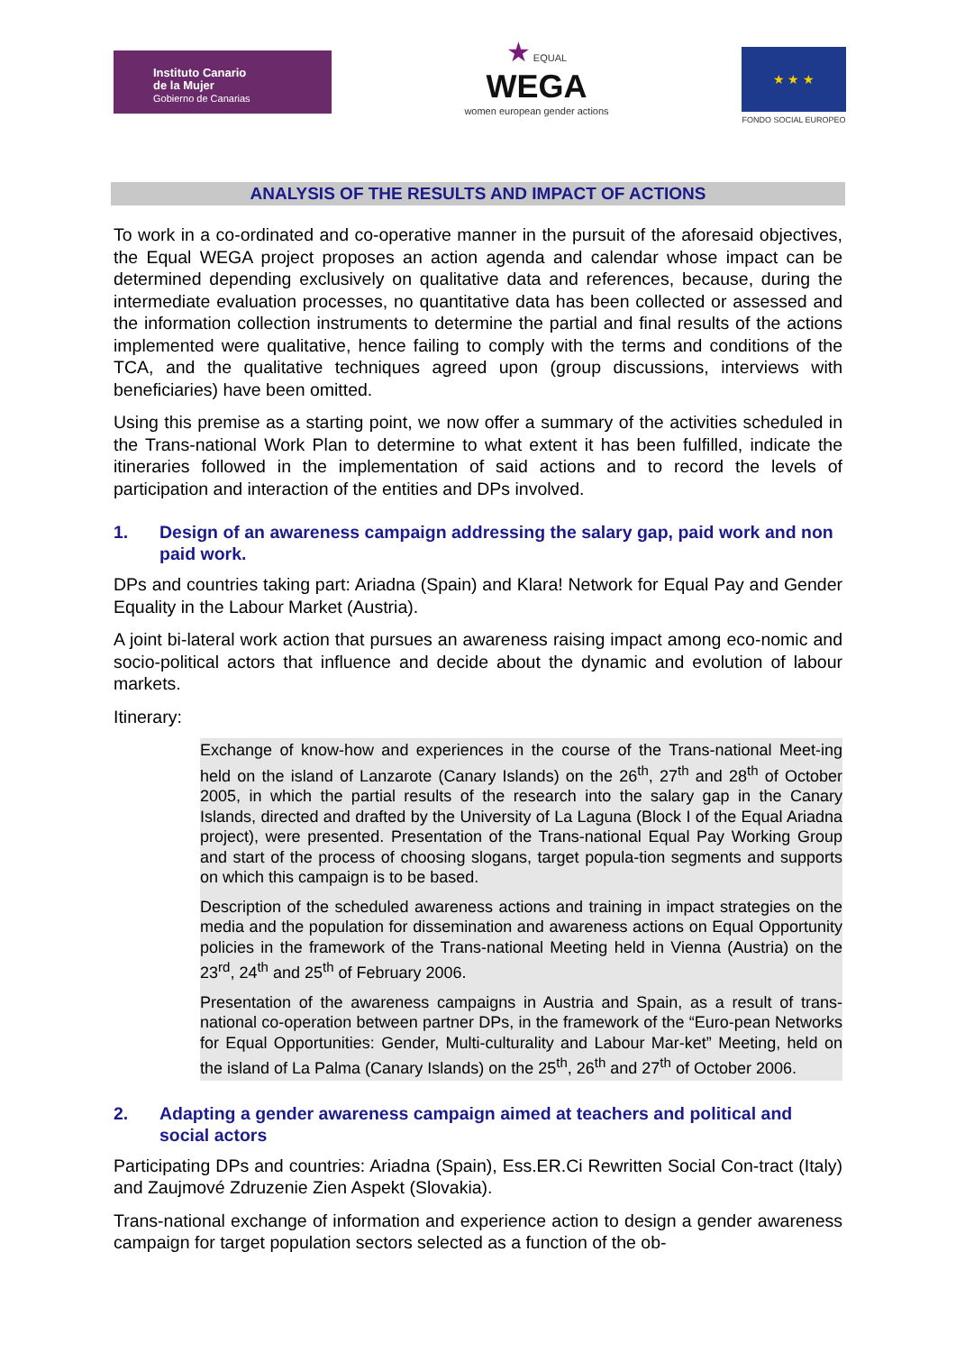Instituto Canario
de la Mujer
Gobierno de Canarias
★ EQUAL
WEGA
women european gender actions
★ ★ ★
FONDO SOCIAL EUROPEO
ANALYSIS OF THE RESULTS AND IMPACT OF ACTIONS
To work in a co-ordinated and co-operative manner in the pursuit of the aforesaid objectives, the Equal WEGA project proposes an action agenda and calendar whose impact can be determined depending exclusively on qualitative data and references, because, during the intermediate evaluation processes, no quantitative data has been collected or assessed and the information collection instruments to determine the partial and final results of the actions implemented were qualitative, hence failing to comply with the terms and conditions of the TCA, and the qualitative techniques agreed upon (group discussions, interviews with beneficiaries) have been omitted.
Using this premise as a starting point, we now offer a summary of the activities scheduled in the Trans-national Work Plan to determine to what extent it has been fulfilled, indicate the itineraries followed in the implementation of said actions and to record the levels of participation and interaction of the entities and DPs involved.
1. Design of an awareness campaign addressing the salary gap, paid work and non paid work.
DPs and countries taking part: Ariadna (Spain) and Klara! Network for Equal Pay and Gender Equality in the Labour Market (Austria).
A joint bi-lateral work action that pursues an awareness raising impact among eco-nomic and socio-political actors that influence and decide about the dynamic and evolution of labour markets.
Itinerary:
Exchange of know-how and experiences in the course of the Trans-national Meet-ing held on the island of Lanzarote (Canary Islands) on the 26<sup>th</sup>, 27<sup>th</sup> and 28<sup>th</sup> of October 2005, in which the partial results of the research into the salary gap in the Canary Islands, directed and drafted by the University of La Laguna (Block I of the Equal Ariadna project), were presented. Presentation of the Trans-national Equal Pay Working Group and start of the process of choosing slogans, target popula-tion segments and supports on which this campaign is to be based.
Description of the scheduled awareness actions and training in impact strategies on the media and the population for dissemination and awareness actions on Equal Opportunity policies in the framework of the Trans-national Meeting held in Vienna (Austria) on the 23<sup>rd</sup>, 24<sup>th</sup> and 25<sup>th</sup> of February 2006.
Presentation of the awareness campaigns in Austria and Spain, as a result of trans-national co-operation between partner DPs, in the framework of the “Euro-pean Networks for Equal Opportunities: Gender, Multi-culturality and Labour Mar-ket” Meeting, held on the island of La Palma (Canary Islands) on the 25<sup>th</sup>, 26<sup>th</sup> and 27<sup>th</sup> of October 2006.
2. Adapting a gender awareness campaign aimed at teachers and political and social actors
Participating DPs and countries: Ariadna (Spain), Ess.ER.Ci Rewritten Social Con-tract (Italy) and Zaujmové Zdruzenie Zien Aspekt (Slovakia).
Trans-national exchange of information and experience action to design a gender awareness campaign for target population sectors selected as a function of the ob-